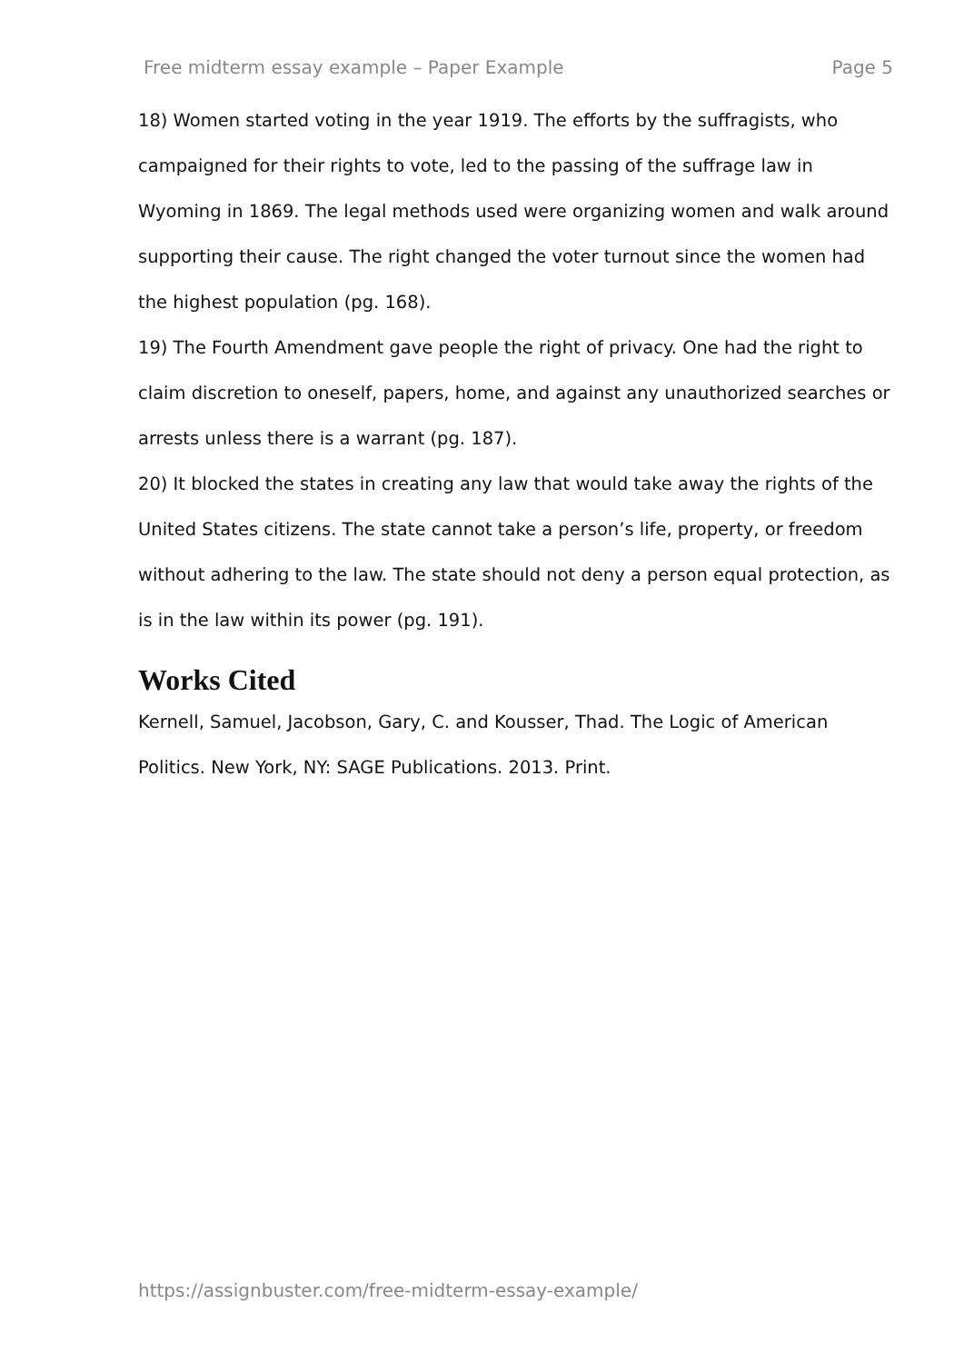Free midterm essay example – Paper Example Page 5
18) Women started voting in the year 1919. The efforts by the suffragists, who campaigned for their rights to vote, led to the passing of the suffrage law in Wyoming in 1869. The legal methods used were organizing women and walk around supporting their cause. The right changed the voter turnout since the women had the highest population (pg. 168).
19) The Fourth Amendment gave people the right of privacy. One had the right to claim discretion to oneself, papers, home, and against any unauthorized searches or arrests unless there is a warrant (pg. 187).
20) It blocked the states in creating any law that would take away the rights of the United States citizens. The state cannot take a person’s life, property, or freedom without adhering to the law. The state should not deny a person equal protection, as is in the law within its power (pg. 191).
Works Cited
Kernell, Samuel, Jacobson, Gary, C. and Kousser, Thad. The Logic of American Politics. New York, NY: SAGE Publications. 2013. Print.
https://assignbuster.com/free-midterm-essay-example/